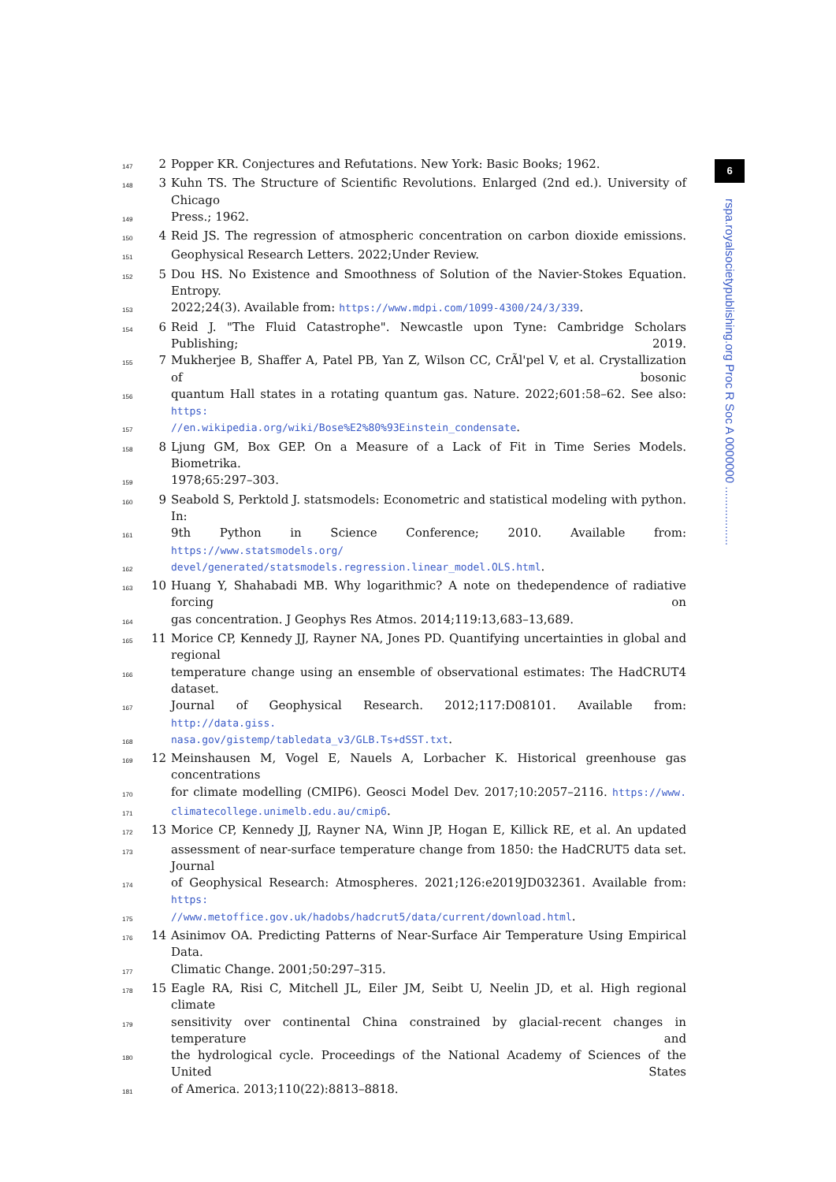6
rspa.royalsocietypublishing.org Proc R Soc A 0000000 ..................
147 2 Popper KR. Conjectures and Refutations. New York: Basic Books; 1962.
148 3 Kuhn TS. The Structure of Scientific Revolutions. Enlarged (2nd ed.). University of Chicago
149 Press.; 1962.
150 4 Reid JS. The regression of atmospheric concentration on carbon dioxide emissions.
151 Geophysical Research Letters. 2022;Under Review.
152 5 Dou HS. No Existence and Smoothness of Solution of the Navier-Stokes Equation. Entropy.
153 2022;24(3). Available from: https://www.mdpi.com/1099-4300/24/3/339.
154 6 Reid J. "The Fluid Catastrophe". Newcastle upon Tyne: Cambridge Scholars Publishing; 2019.
155 7 Mukherjee B, Shaffer A, Patel PB, Yan Z, Wilson CC, CrÃl'pel V, et al. Crystallization of bosonic
156 quantum Hall states in a rotating quantum gas. Nature. 2022;601:58–62. See also: https:
157 //en.wikipedia.org/wiki/Bose%E2%80%93Einstein_condensate.
158 8 Ljung GM, Box GEP. On a Measure of a Lack of Fit in Time Series Models. Biometrika.
159 1978;65:297–303.
160 9 Seabold S, Perktold J. statsmodels: Econometric and statistical modeling with python. In:
161 9th Python in Science Conference; 2010. Available from: https://www.statsmodels.org/
162 devel/generated/statsmodels.regression.linear_model.OLS.html.
163 10 Huang Y, Shahabadi MB. Why logarithmic? A note on thedependence of radiative forcing on
164 gas concentration. J Geophys Res Atmos. 2014;119:13,683–13,689.
165 11 Morice CP, Kennedy JJ, Rayner NA, Jones PD. Quantifying uncertainties in global and regional
166 temperature change using an ensemble of observational estimates: The HadCRUT4 dataset.
167 Journal of Geophysical Research. 2012;117:D08101. Available from: http://data.giss.
168 nasa.gov/gistemp/tabledata_v3/GLB.Ts+dSST.txt.
169 12 Meinshausen M, Vogel E, Nauels A, Lorbacher K. Historical greenhouse gas concentrations
170 for climate modelling (CMIP6). Geosci Model Dev. 2017;10:2057–2116. https://www.
171 climatecollege.unimelb.edu.au/cmip6.
172 13 Morice CP, Kennedy JJ, Rayner NA, Winn JP, Hogan E, Killick RE, et al. An updated
173 assessment of near-surface temperature change from 1850: the HadCRUT5 data set. Journal
174 of Geophysical Research: Atmospheres. 2021;126:e2019JD032361. Available from: https:
175 //www.metoffice.gov.uk/hadobs/hadcrut5/data/current/download.html.
176 14 Asinimov OA. Predicting Patterns of Near-Surface Air Temperature Using Empirical Data.
177 Climatic Change. 2001;50:297–315.
178 15 Eagle RA, Risi C, Mitchell JL, Eiler JM, Seibt U, Neelin JD, et al. High regional climate
179 sensitivity over continental China constrained by glacial-recent changes in temperature and
180 the hydrological cycle. Proceedings of the National Academy of Sciences of the United States
181 of America. 2013;110(22):8813–8818.